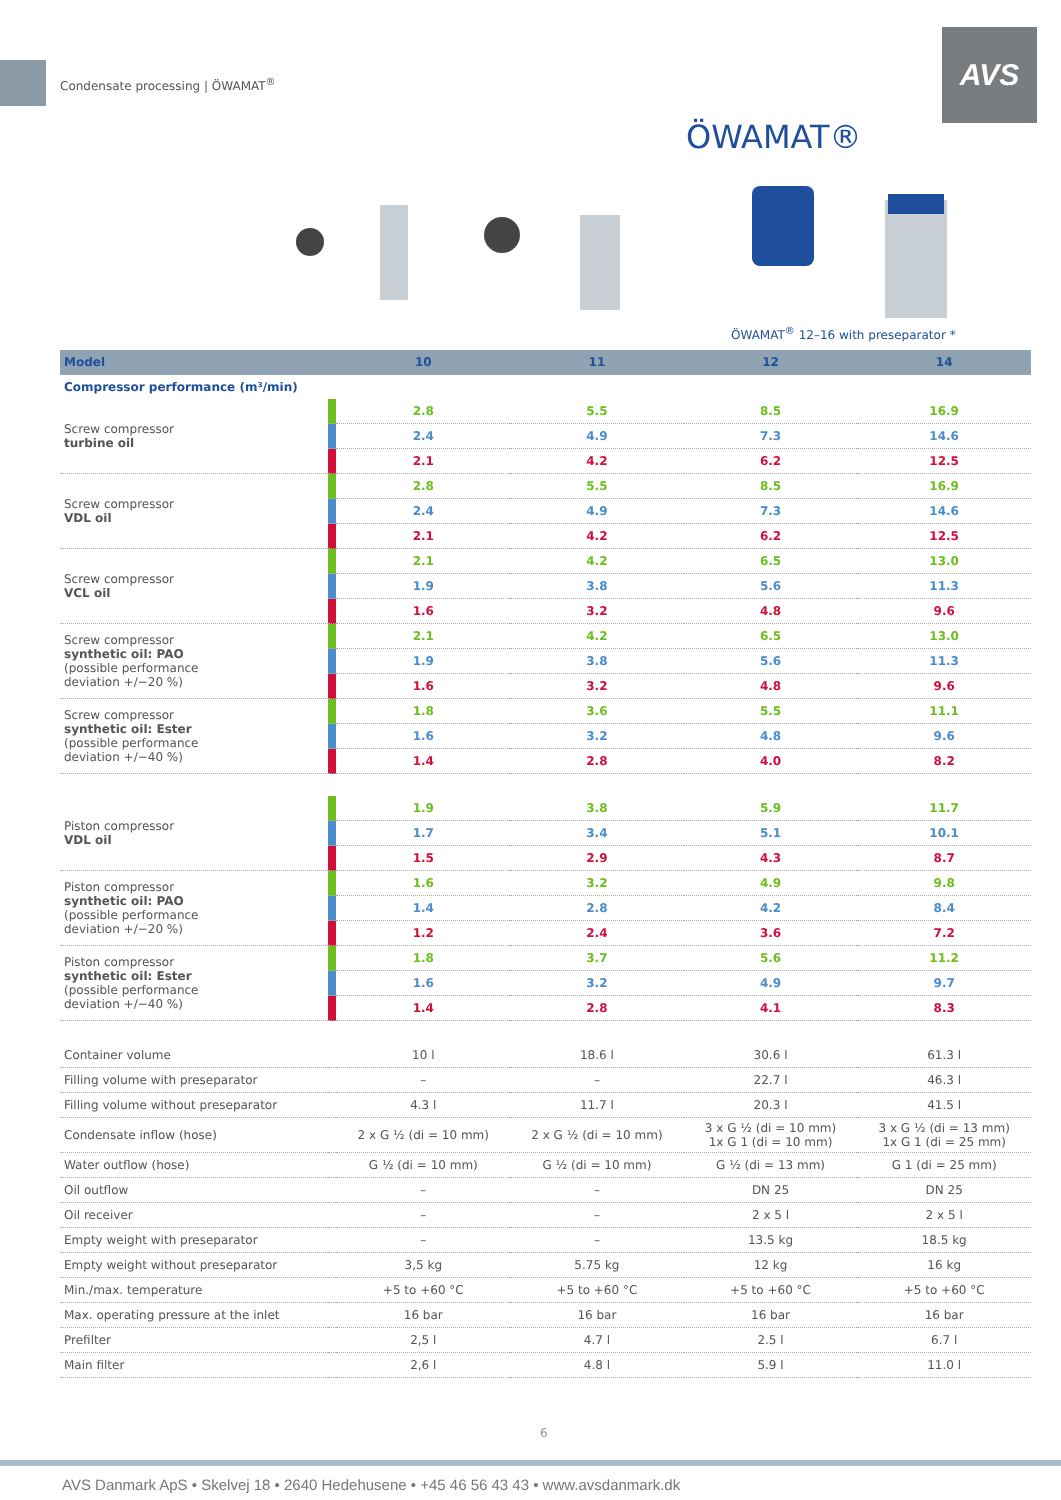Condensate processing | ÖWAMAT<sup>®</sup>
AVS
ÖWAMAT®
ÖWAMAT<sup>®</sup> 12–16 with preseparator *
| Model | | 10 | 11 | 12 | 14 |
| --- | --- | --- | --- | --- | --- |
| Compressor performance (m³/min) | | | | | |
| Screw compressor turbine oil | | 2.8 | 5.5 | 8.5 | 16.9 |
| | | 2.4 | 4.9 | 7.3 | 14.6 |
| | | 2.1 | 4.2 | 6.2 | 12.5 |
| Screw compressor VDL oil | | 2.8 | 5.5 | 8.5 | 16.9 |
| | | 2.4 | 4.9 | 7.3 | 14.6 |
| | | 2.1 | 4.2 | 6.2 | 12.5 |
| Screw compressor VCL oil | | 2.1 | 4.2 | 6.5 | 13.0 |
| | | 1.9 | 3.8 | 5.6 | 11.3 |
| | | 1.6 | 3.2 | 4.8 | 9.6 |
| Screw compressor synthetic oil: PAO (possible performance deviation +/−20 %) | | 2.1 | 4.2 | 6.5 | 13.0 |
| | | 1.9 | 3.8 | 5.6 | 11.3 |
| | | 1.6 | 3.2 | 4.8 | 9.6 |
| Screw compressor synthetic oil: Ester (possible performance deviation +/−40 %) | | 1.8 | 3.6 | 5.5 | 11.1 |
| | | 1.6 | 3.2 | 4.8 | 9.6 |
| | | 1.4 | 2.8 | 4.0 | 8.2 |
| Piston compressor VDL oil | | 1.9 | 3.8 | 5.9 | 11.7 |
| | | 1.7 | 3.4 | 5.1 | 10.1 |
| | | 1.5 | 2.9 | 4.3 | 8.7 |
| Piston compressor synthetic oil: PAO (possible performance deviation +/−20 %) | | 1.6 | 3.2 | 4.9 | 9.8 |
| | | 1.4 | 2.8 | 4.2 | 8.4 |
| | | 1.2 | 2.4 | 3.6 | 7.2 |
| Piston compressor synthetic oil: Ester (possible performance deviation +/−40 %) | | 1.8 | 3.7 | 5.6 | 11.2 |
| | | 1.6 | 3.2 | 4.9 | 9.7 |
| | | 1.4 | 2.8 | 4.1 | 8.3 |
| Container volume | | 10 l | 18.6 l | 30.6 l | 61.3 l |
| Filling volume with preseparator | | – | – | 22.7 l | 46.3 l |
| Filling volume without preseparator | | 4.3 l | 11.7 l | 20.3 l | 41.5 l |
| Condensate inflow (hose) | | 2 x G ½ (di = 10 mm) | 2 x G ½ (di = 10 mm) | 3 x G ½ (di = 10 mm) 1x G 1 (di = 10 mm) | 3 x G ½ (di = 13 mm) 1x G 1 (di = 25 mm) |
| Water outflow (hose) | | G ½ (di = 10 mm) | G ½ (di = 10 mm) | G ½ (di = 13 mm) | G 1 (di = 25 mm) |
| Oil outflow | | – | – | DN 25 | DN 25 |
| Oil receiver | | – | – | 2 x 5 l | 2 x 5 l |
| Empty weight with preseparator | | – | – | 13.5 kg | 18.5 kg |
| Empty weight without preseparator | | 3,5 kg | 5.75 kg | 12 kg | 16 kg |
| Min./max. temperature | | +5 to +60 °C | +5 to +60 °C | +5 to +60 °C | +5 to +60 °C |
| Max. operating pressure at the inlet | | 16 bar | 16 bar | 16 bar | 16 bar |
| Prefilter | | 2,5 l | 4.7 l | 2.5 l | 6.7 l |
| Main filter | | 2,6 l | 4.8 l | 5.9 l | 11.0 l |
6
AVS Danmark ApS • Skelvej 18 • 2640 Hedehusene • +45 46 56 43 43 • www.avsdanmark.dk